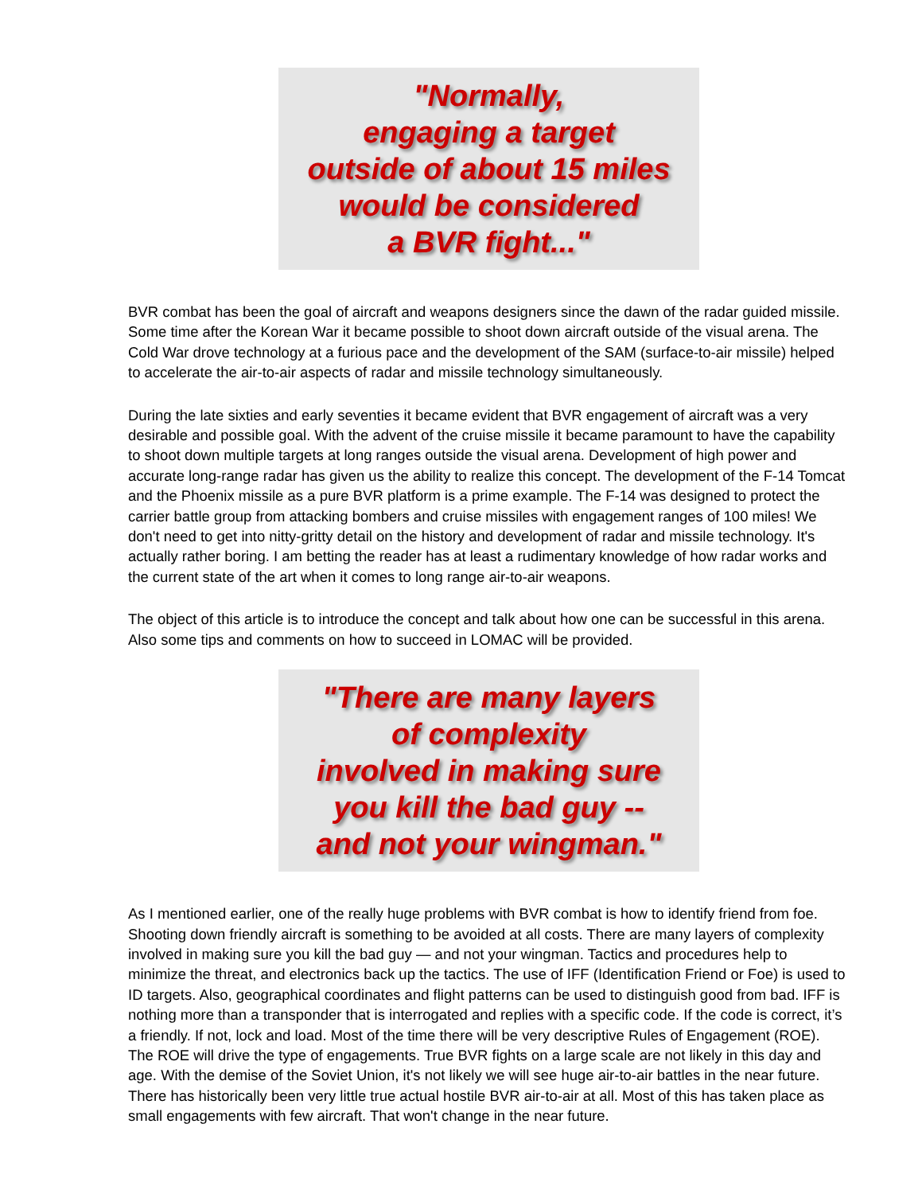"Normally,
engaging a target
outside of about 15 miles
would be considered
a BVR fight..."
BVR combat has been the goal of aircraft and weapons designers since the dawn of the radar guided missile. Some time after the Korean War it became possible to shoot down aircraft outside of the visual arena. The Cold War drove technology at a furious pace and the development of the SAM (surface-to-air missile) helped to accelerate the air-to-air aspects of radar and missile technology simultaneously.
During the late sixties and early seventies it became evident that BVR engagement of aircraft was a very desirable and possible goal. With the advent of the cruise missile it became paramount to have the capability to shoot down multiple targets at long ranges outside the visual arena. Development of high power and accurate long-range radar has given us the ability to realize this concept. The development of the F-14 Tomcat and the Phoenix missile as a pure BVR platform is a prime example. The F-14 was designed to protect the carrier battle group from attacking bombers and cruise missiles with engagement ranges of 100 miles! We don't need to get into nitty-gritty detail on the history and development of radar and missile technology. It's actually rather boring. I am betting the reader has at least a rudimentary knowledge of how radar works and the current state of the art when it comes to long range air-to-air weapons.
The object of this article is to introduce the concept and talk about how one can be successful in this arena. Also some tips and comments on how to succeed in LOMAC will be provided.
"There are many layers
of complexity
involved in making sure
you kill the bad guy --
and not your wingman."
As I mentioned earlier, one of the really huge problems with BVR combat is how to identify friend from foe. Shooting down friendly aircraft is something to be avoided at all costs. There are many layers of complexity involved in making sure you kill the bad guy — and not your wingman. Tactics and procedures help to minimize the threat, and electronics back up the tactics. The use of IFF (Identification Friend or Foe) is used to ID targets. Also, geographical coordinates and flight patterns can be used to distinguish good from bad. IFF is nothing more than a transponder that is interrogated and replies with a specific code. If the code is correct, it’s a friendly. If not, lock and load. Most of the time there will be very descriptive Rules of Engagement (ROE). The ROE will drive the type of engagements. True BVR fights on a large scale are not likely in this day and age. With the demise of the Soviet Union, it's not likely we will see huge air-to-air battles in the near future. There has historically been very little true actual hostile BVR air-to-air at all. Most of this has taken place as small engagements with few aircraft. That won't change in the near future.